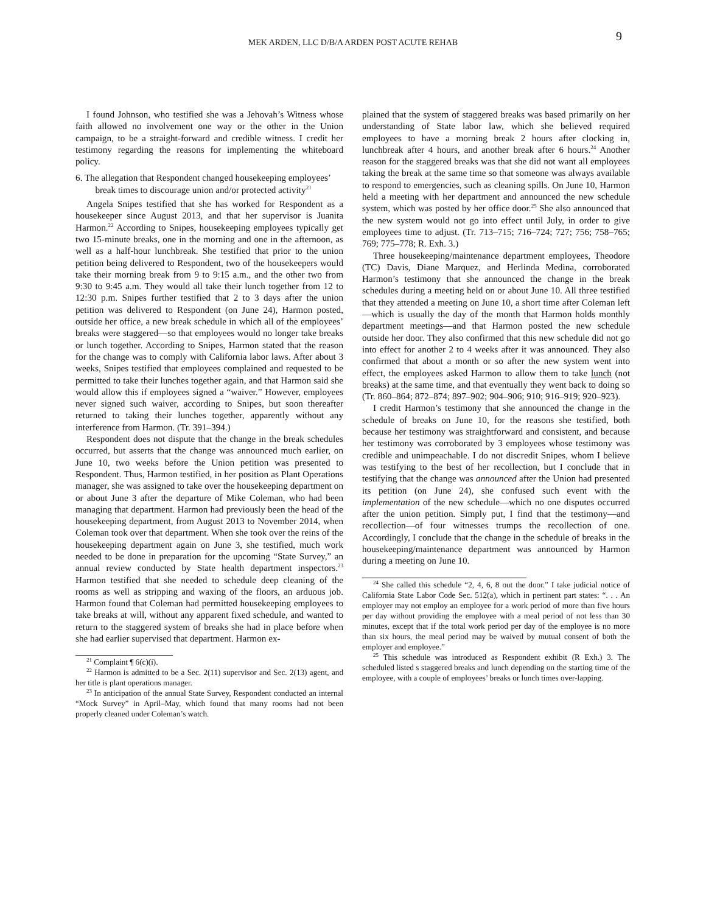MEK ARDEN, LLC D/B/A ARDEN POST ACUTE REHAB
9
I found Johnson, who testified she was a Jehovah’s Witness whose faith allowed no involvement one way or the other in the Union campaign, to be a straight-forward and credible witness. I credit her testimony regarding the reasons for implementing the whiteboard policy.
6. The allegation that Respondent changed housekeeping employees’ break times to discourage union and/or protected activity<sup>21</sup>
Angela Snipes testified that she has worked for Respondent as a housekeeper since August 2013, and that her supervisor is Juanita Harmon.<sup>22</sup> According to Snipes, housekeeping employees typically get two 15-minute breaks, one in the morning and one in the afternoon, as well as a half-hour lunchbreak. She testified that prior to the union petition being delivered to Respondent, two of the housekeepers would take their morning break from 9 to 9:15 a.m., and the other two from 9:30 to 9:45 a.m. They would all take their lunch together from 12 to 12:30 p.m. Snipes further testified that 2 to 3 days after the union petition was delivered to Respondent (on June 24), Harmon posted, outside her office, a new break schedule in which all of the employees’ breaks were staggered—so that employees would no longer take breaks or lunch together. According to Snipes, Harmon stated that the reason for the change was to comply with California labor laws. After about 3 weeks, Snipes testified that employees complained and requested to be permitted to take their lunches together again, and that Harmon said she would allow this if employees signed a “waiver.” However, employees never signed such waiver, according to Snipes, but soon thereafter returned to taking their lunches together, apparently without any interference from Harmon. (Tr. 391–394.)
Respondent does not dispute that the change in the break schedules occurred, but asserts that the change was announced much earlier, on June 10, two weeks before the Union petition was presented to Respondent. Thus, Harmon testified, in her position as Plant Operations manager, she was assigned to take over the housekeeping department on or about June 3 after the departure of Mike Coleman, who had been managing that department. Harmon had previously been the head of the housekeeping department, from August 2013 to November 2014, when Coleman took over that department. When she took over the reins of the housekeeping department again on June 3, she testified, much work needed to be done in preparation for the upcoming “State Survey,” an annual review conducted by State health department inspectors.<sup>23</sup> Harmon testified that she needed to schedule deep cleaning of the rooms as well as stripping and waxing of the floors, an arduous job. Harmon found that Coleman had permitted housekeeping employees to take breaks at will, without any apparent fixed schedule, and wanted to return to the staggered system of breaks she had in place before when she had earlier supervised that department. Harmon ex-
<sup>21</sup> Complaint ¶ 6(c)(i).
<sup>22</sup> Harmon is admitted to be a Sec. 2(11) supervisor and Sec. 2(13) agent, and her title is plant operations manager.
<sup>23</sup> In anticipation of the annual State Survey, Respondent conducted an internal “Mock Survey” in April–May, which found that many rooms had not been properly cleaned under Coleman’s watch.
plained that the system of staggered breaks was based primarily on her understanding of State labor law, which she believed required employees to have a morning break 2 hours after clocking in, lunchbreak after 4 hours, and another break after 6 hours.<sup>24</sup> Another reason for the staggered breaks was that she did not want all employees taking the break at the same time so that someone was always available to respond to emergencies, such as cleaning spills. On June 10, Harmon held a meeting with her department and announced the new schedule system, which was posted by her office door.<sup>25</sup> She also announced that the new system would not go into effect until July, in order to give employees time to adjust. (Tr. 713–715; 716–724; 727; 756; 758–765; 769; 775–778; R. Exh. 3.)
Three housekeeping/maintenance department employees, Theodore (TC) Davis, Diane Marquez, and Herlinda Medina, corroborated Harmon’s testimony that she announced the change in the break schedules during a meeting held on or about June 10. All three testified that they attended a meeting on June 10, a short time after Coleman left—which is usually the day of the month that Harmon holds monthly department meetings—and that Harmon posted the new schedule outside her door. They also confirmed that this new schedule did not go into effect for another 2 to 4 weeks after it was announced. They also confirmed that about a month or so after the new system went into effect, the employees asked Harmon to allow them to take lunch (not breaks) at the same time, and that eventually they went back to doing so (Tr. 860–864; 872–874; 897–902; 904–906; 910; 916–919; 920–923).
I credit Harmon’s testimony that she announced the change in the schedule of breaks on June 10, for the reasons she testified, both because her testimony was straightforward and consistent, and because her testimony was corroborated by 3 employees whose testimony was credible and unimpeachable. I do not discredit Snipes, whom I believe was testifying to the best of her recollection, but I conclude that in testifying that the change was announced after the Union had presented its petition (on June 24), she confused such event with the implementation of the new schedule—which no one disputes occurred after the union petition. Simply put, I find that the testimony—and recollection—of four witnesses trumps the recollection of one. Accordingly, I conclude that the change in the schedule of breaks in the housekeeping/maintenance department was announced by Harmon during a meeting on June 10.
<sup>24</sup> She called this schedule “2, 4, 6, 8 out the door.” I take judicial notice of California State Labor Code Sec. 512(a), which in pertinent part states: “. . . An employer may not employ an employee for a work period of more than five hours per day without providing the employee with a meal period of not less than 30 minutes, except that if the total work period per day of the employee is no more than six hours, the meal period may be waived by mutual consent of both the employer and employee.”
<sup>25</sup> This schedule was introduced as Respondent exhibit (R Exh.) 3. The scheduled listed s staggered breaks and lunch depending on the starting time of the employee, with a couple of employees’ breaks or lunch times over-lapping.